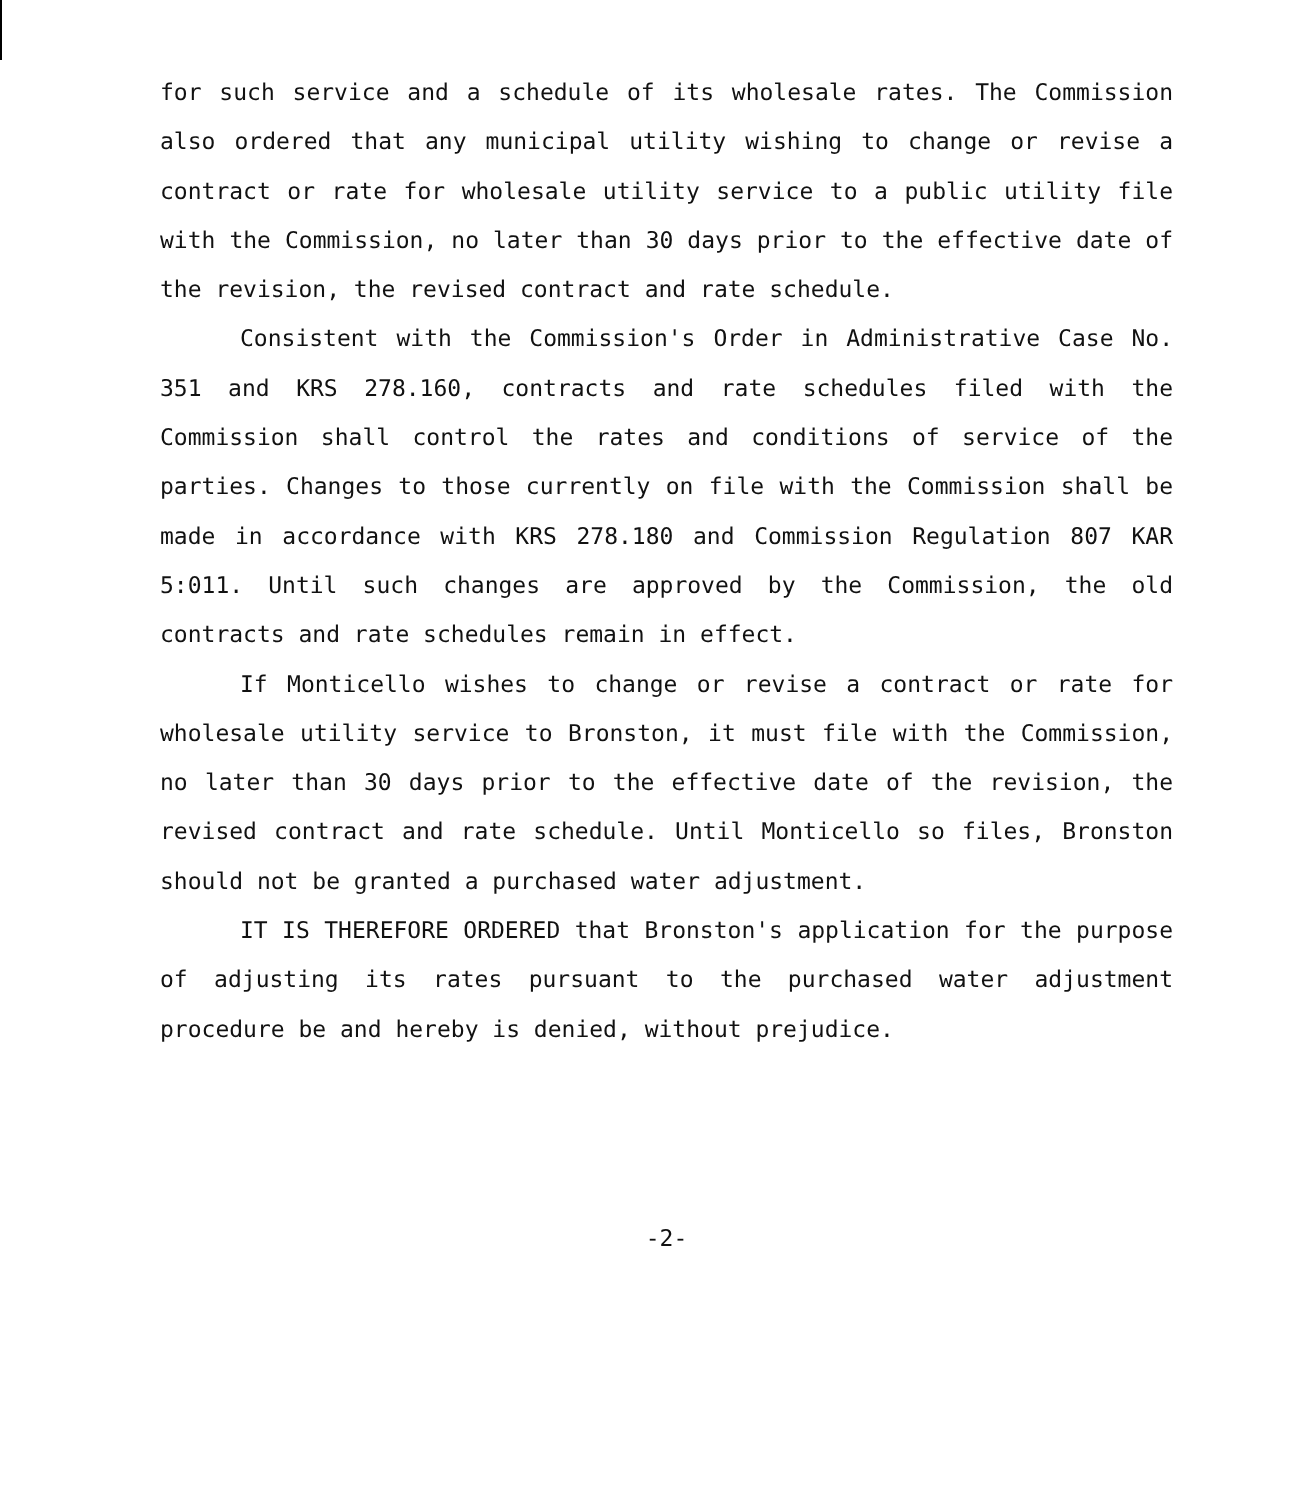for such service and a schedule of its wholesale rates. The Commission also ordered that any municipal utility wishing to change or revise a contract or rate for wholesale utility service to a public utility file with the Commission, no later than 30 days prior to the effective date of the revision, the revised contract and rate schedule.
Consistent with the Commission's Order in Administrative Case No. 351 and KRS 278.160, contracts and rate schedules filed with the Commission shall control the rates and conditions of service of the parties. Changes to those currently on file with the Commission shall be made in accordance with KRS 278.180 and Commission Regulation 807 KAR 5:011. Until such changes are approved by the Commission, the old contracts and rate schedules remain in effect.
If Monticello wishes to change or revise a contract or rate for wholesale utility service to Bronston, it must file with the Commission, no later than 30 days prior to the effective date of the revision, the revised contract and rate schedule. Until Monticello so files, Bronston should not be granted a purchased water adjustment.
IT IS THEREFORE ORDERED that Bronston's application for the purpose of adjusting its rates pursuant to the purchased water adjustment procedure be and hereby is denied, without prejudice.
-2-